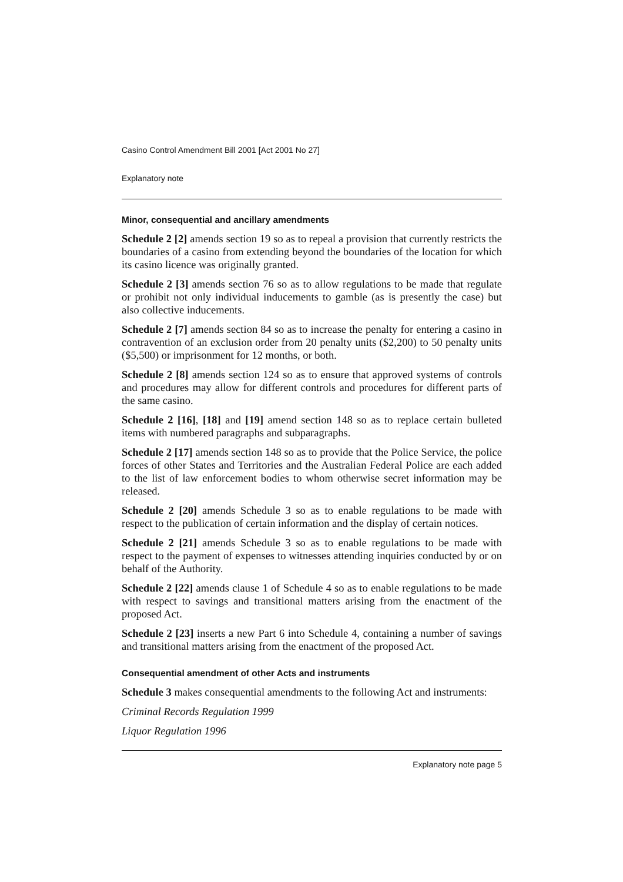Casino Control Amendment Bill 2001 [Act 2001 No 27]
Explanatory note
Minor, consequential and ancillary amendments
Schedule 2 [2] amends section 19 so as to repeal a provision that currently restricts the boundaries of a casino from extending beyond the boundaries of the location for which its casino licence was originally granted.
Schedule 2 [3] amends section 76 so as to allow regulations to be made that regulate or prohibit not only individual inducements to gamble (as is presently the case) but also collective inducements.
Schedule 2 [7] amends section 84 so as to increase the penalty for entering a casino in contravention of an exclusion order from 20 penalty units ($2,200) to 50 penalty units ($5,500) or imprisonment for 12 months, or both.
Schedule 2 [8] amends section 124 so as to ensure that approved systems of controls and procedures may allow for different controls and procedures for different parts of the same casino.
Schedule 2 [16], [18] and [19] amend section 148 so as to replace certain bulleted items with numbered paragraphs and subparagraphs.
Schedule 2 [17] amends section 148 so as to provide that the Police Service, the police forces of other States and Territories and the Australian Federal Police are each added to the list of law enforcement bodies to whom otherwise secret information may be released.
Schedule 2 [20] amends Schedule 3 so as to enable regulations to be made with respect to the publication of certain information and the display of certain notices.
Schedule 2 [21] amends Schedule 3 so as to enable regulations to be made with respect to the payment of expenses to witnesses attending inquiries conducted by or on behalf of the Authority.
Schedule 2 [22] amends clause 1 of Schedule 4 so as to enable regulations to be made with respect to savings and transitional matters arising from the enactment of the proposed Act.
Schedule 2 [23] inserts a new Part 6 into Schedule 4, containing a number of savings and transitional matters arising from the enactment of the proposed Act.
Consequential amendment of other Acts and instruments
Schedule 3 makes consequential amendments to the following Act and instruments:
Criminal Records Regulation 1999
Liquor Regulation 1996
Explanatory note page 5